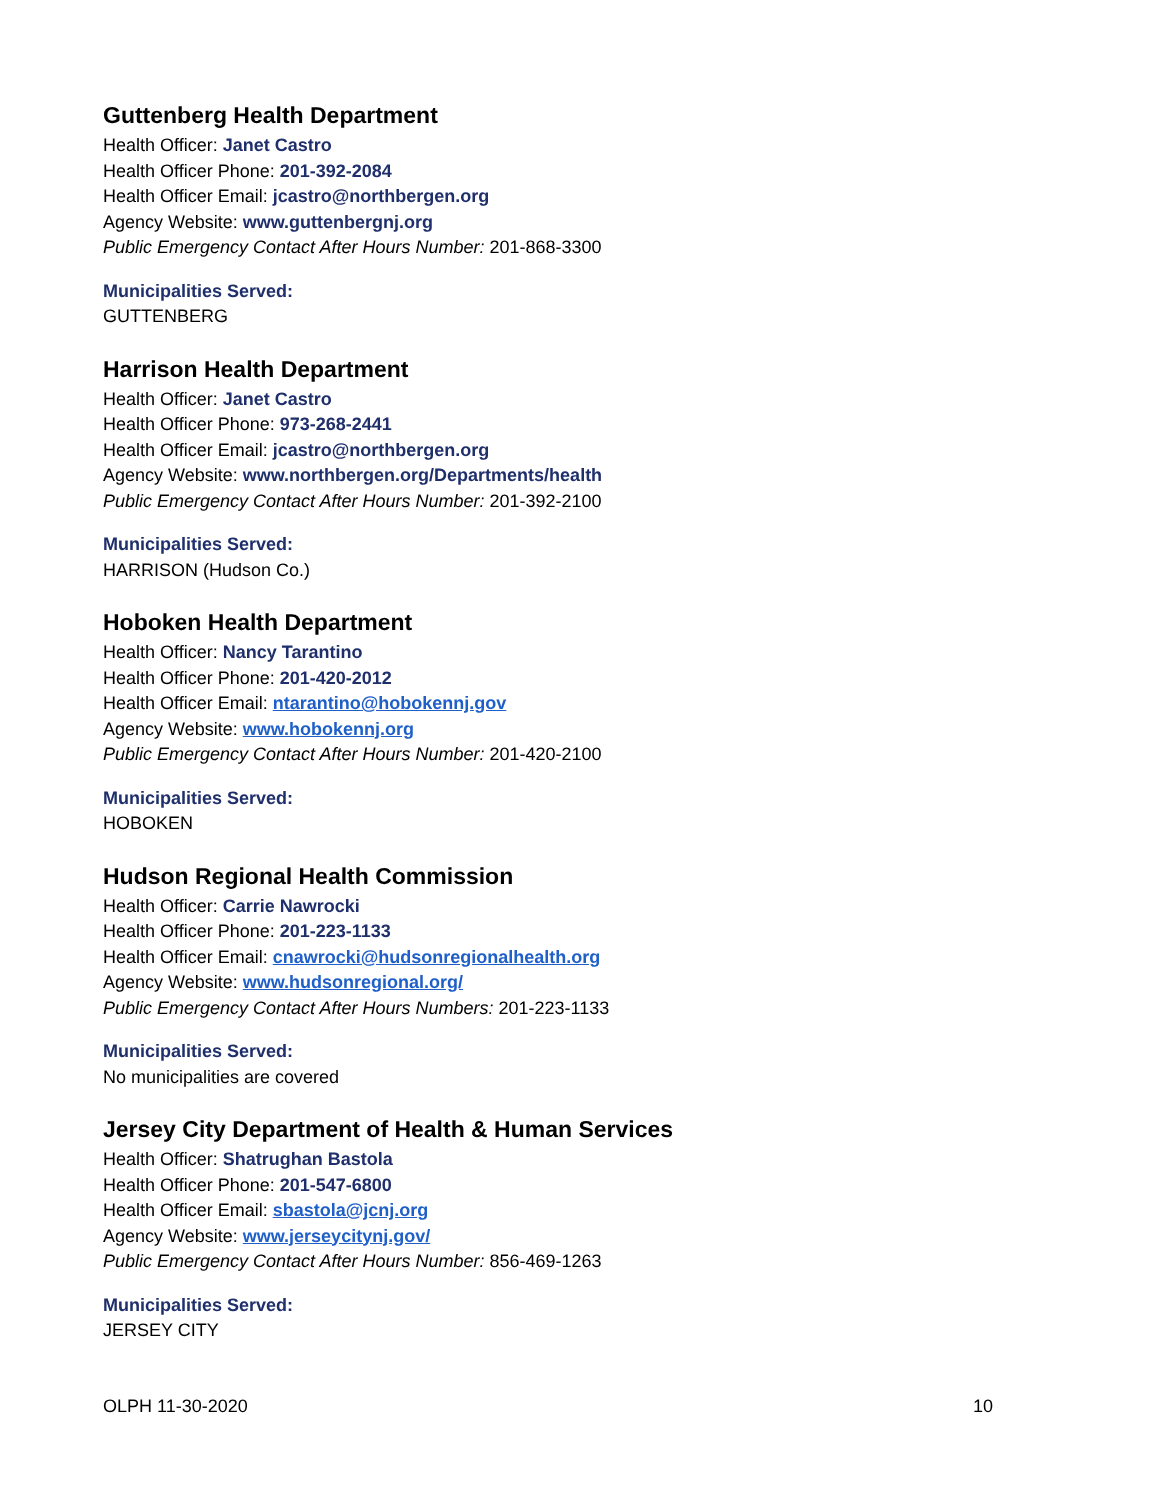Guttenberg Health Department
Health Officer: Janet Castro
Health Officer Phone: 201-392-2084
Health Officer Email: jcastro@northbergen.org
Agency Website: www.guttenbergnj.org
Public Emergency Contact After Hours Number: 201-868-3300
Municipalities Served:
GUTTENBERG
Harrison Health Department
Health Officer: Janet Castro
Health Officer Phone: 973-268-2441
Health Officer Email: jcastro@northbergen.org
Agency Website: www.northbergen.org/Departments/health
Public Emergency Contact After Hours Number: 201-392-2100
Municipalities Served:
HARRISON (Hudson Co.)
Hoboken Health Department
Health Officer: Nancy Tarantino
Health Officer Phone: 201-420-2012
Health Officer Email: ntarantino@hobokennj.gov
Agency Website: www.hobokennj.org
Public Emergency Contact After Hours Number: 201-420-2100
Municipalities Served:
HOBOKEN
Hudson Regional Health Commission
Health Officer: Carrie Nawrocki
Health Officer Phone: 201-223-1133
Health Officer Email: cnawrocki@hudsonregionalhealth.org
Agency Website: www.hudsonregional.org/
Public Emergency Contact After Hours Numbers: 201-223-1133
Municipalities Served:
No municipalities are covered
Jersey City Department of Health & Human Services
Health Officer: Shatrughan Bastola
Health Officer Phone: 201-547-6800
Health Officer Email: sbastola@jcnj.org
Agency Website: www.jerseycitynj.gov/
Public Emergency Contact After Hours Number: 856-469-1263
Municipalities Served:
JERSEY CITY
OLPH 11-30-2020 10